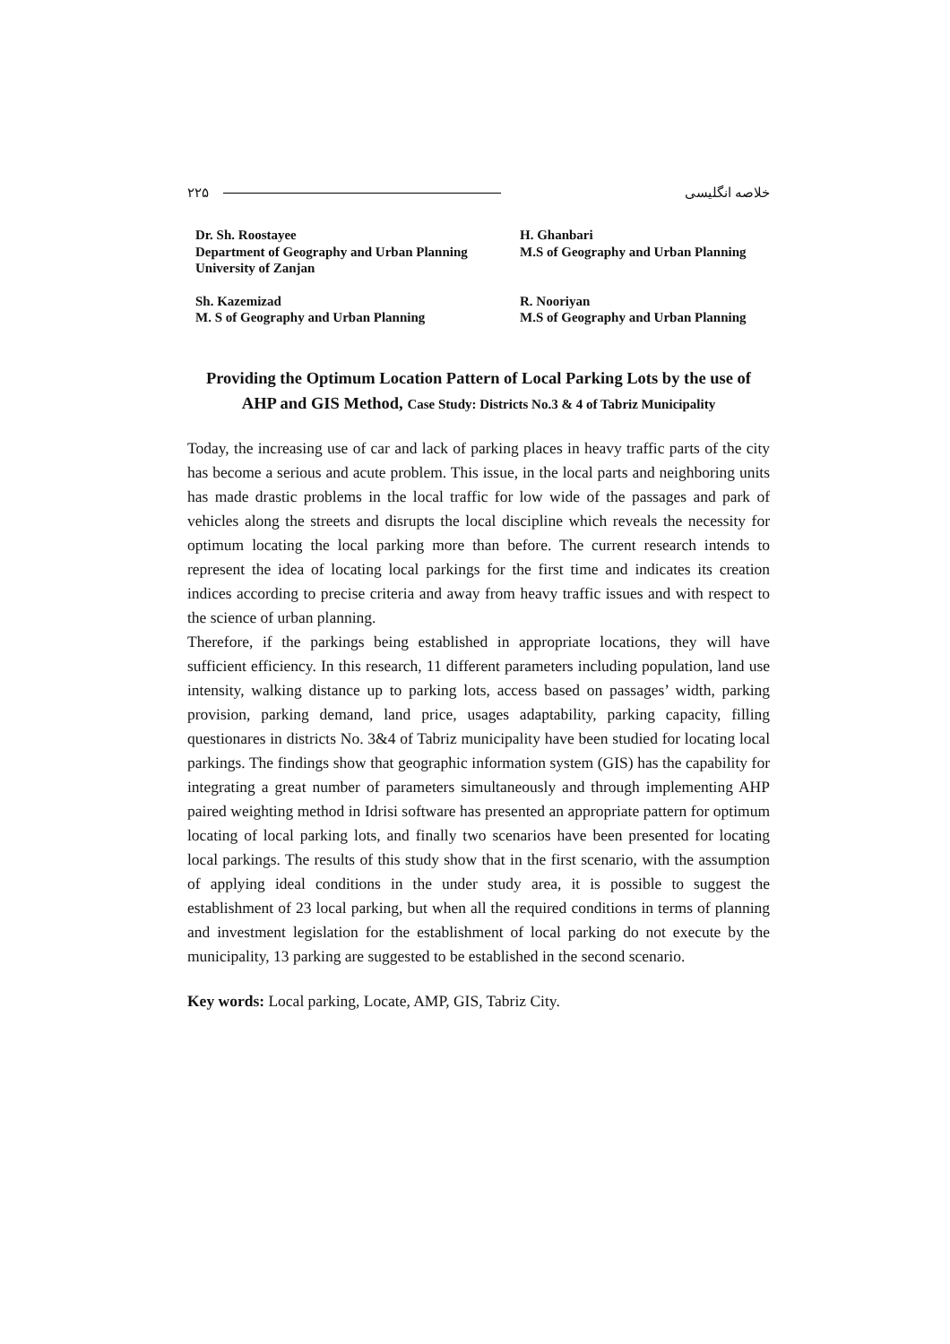۲۲۵ خلاصه انگلیسی
Dr. Sh. Roostayee
Department of Geography and Urban Planning
University of Zanjan
Sh. Kazemizad
M. S of Geography and Urban Planning
H. Ghanbari
M.S of Geography and Urban Planning
R. Nooriyan
M.S of Geography and Urban Planning
Providing the Optimum Location Pattern of Local Parking Lots by the use of AHP and GIS Method, Case Study: Districts No.3 & 4 of Tabriz Municipality
Today, the increasing use of car and lack of parking places in heavy traffic parts of the city has become a serious and acute problem. This issue, in the local parts and neighboring units has made drastic problems in the local traffic for low wide of the passages and park of vehicles along the streets and disrupts the local discipline which reveals the necessity for optimum locating the local parking more than before. The current research intends to represent the idea of locating local parkings for the first time and indicates its creation indices according to precise criteria and away from heavy traffic issues and with respect to the science of urban planning.
Therefore, if the parkings being established in appropriate locations, they will have sufficient efficiency. In this research, 11 different parameters including population, land use intensity, walking distance up to parking lots, access based on passages’ width, parking provision, parking demand, land price, usages adaptability, parking capacity, filling questionares in districts No. 3&4 of Tabriz municipality have been studied for locating local parkings. The findings show that geographic information system (GIS) has the capability for integrating a great number of parameters simultaneously and through implementing AHP paired weighting method in Idrisi software has presented an appropriate pattern for optimum locating of local parking lots, and finally two scenarios have been presented for locating local parkings. The results of this study show that in the first scenario, with the assumption of applying ideal conditions in the under study area, it is possible to suggest the establishment of 23 local parking, but when all the required conditions in terms of planning and investment legislation for the establishment of local parking do not execute by the municipality, 13 parking are suggested to be established in the second scenario.
Key words: Local parking, Locate, AMP, GIS, Tabriz City.